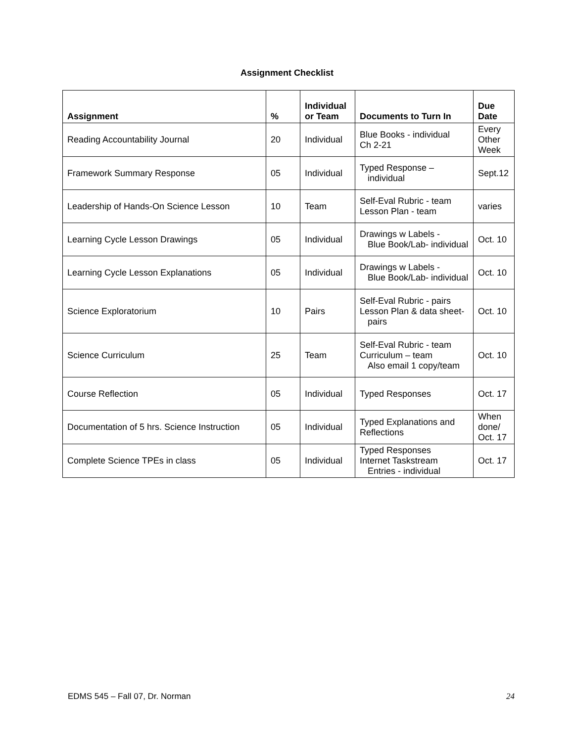Assignment Checklist
| Assignment | % | Individual or Team | Documents to Turn In | Due Date |
| --- | --- | --- | --- | --- |
| Reading Accountability Journal | 20 | Individual | Blue Books - individual Ch 2-21 | Every Other Week |
| Framework Summary Response | 05 | Individual | Typed Response – individual | Sept.12 |
| Leadership of Hands-On Science Lesson | 10 | Team | Self-Eval Rubric - team Lesson Plan - team | varies |
| Learning Cycle Lesson Drawings | 05 | Individual | Drawings w Labels - Blue Book/Lab- individual | Oct. 10 |
| Learning Cycle Lesson Explanations | 05 | Individual | Drawings w Labels - Blue Book/Lab- individual | Oct. 10 |
| Science Exploratorium | 10 | Pairs | Self-Eval Rubric - pairs Lesson Plan & data sheet- pairs | Oct. 10 |
| Science Curriculum | 25 | Team | Self-Eval Rubric - team Curriculum – team Also email 1 copy/team | Oct. 10 |
| Course Reflection | 05 | Individual | Typed Responses | Oct. 17 |
| Documentation of 5 hrs. Science Instruction | 05 | Individual | Typed Explanations and Reflections | When done/ Oct. 17 |
| Complete Science TPEs in class | 05 | Individual | Typed Responses Internet Taskstream Entries - individual | Oct. 17 |
EDMS 545 – Fall 07, Dr. Norman 24